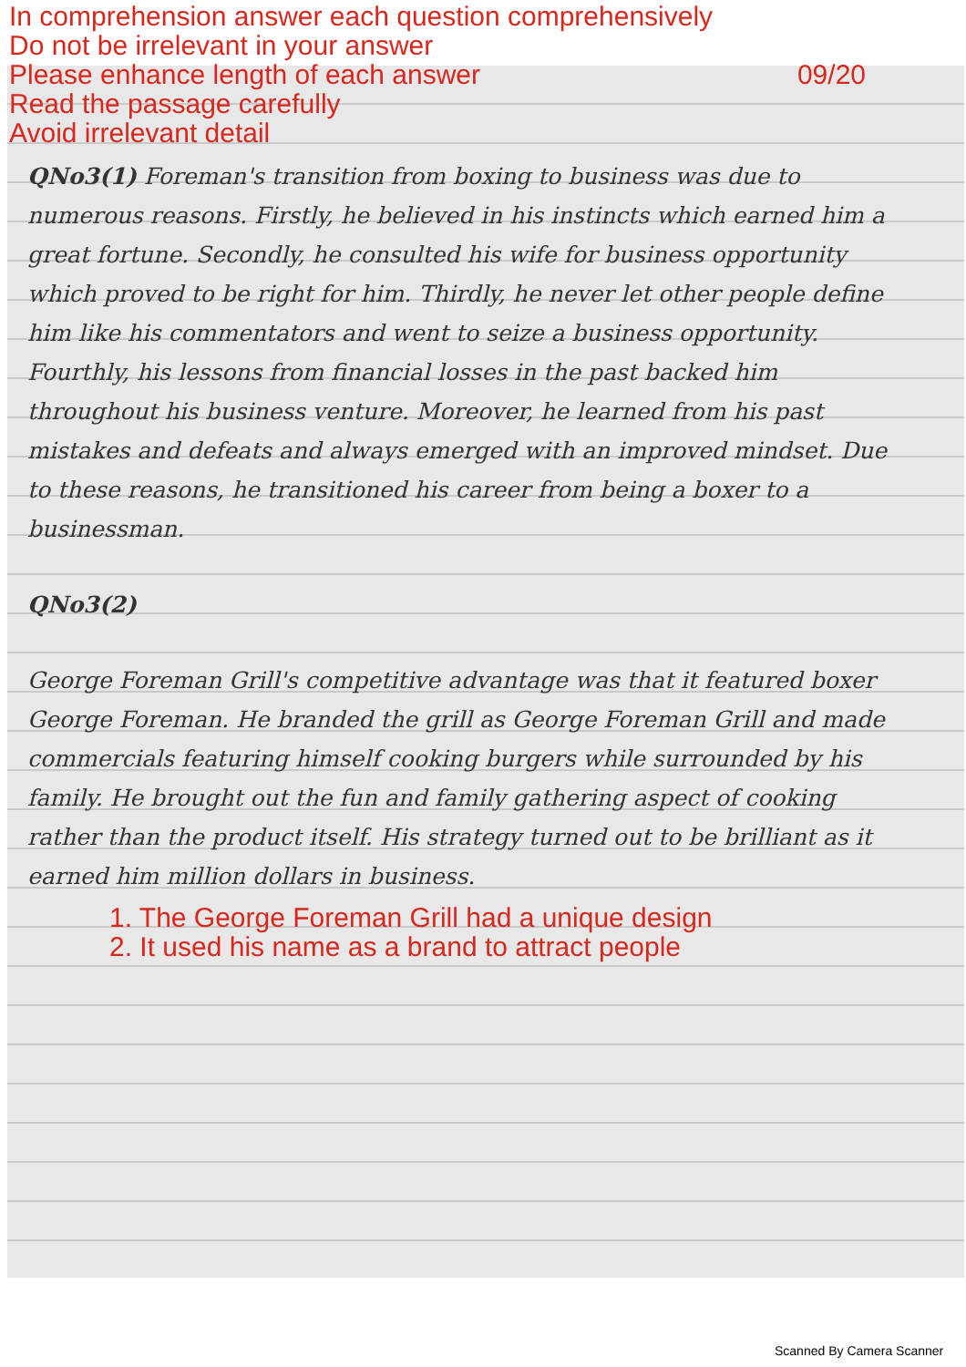In comprehension answer each question comprehensively
Do not be irrelevant in your answer
Please enhance length of each answer 09/20
Read the passage carefully
Avoid irrelevant detail
QNo3(1) Foreman's transition from boxing to business was due to numerous reasons. Firstly, he believed in his instincts which earned him a great fortune. Secondly, he consulted his wife for business opportunity which proved to be right for him. Thirdly, he never let other people define him like his commentators and went to seize a business opportunity. Fourthly, his lessons from financial losses in the past backed him throughout his business venture. Moreover, he learned from his past mistakes and defeats and always emerged with an improved mindset. Due to these reasons, he transitioned his career from being a boxer to a businessman.
QNo3(2)
George Foreman Grill's competitive advantage was that it featured boxer George Foreman. He branded the grill as George Foreman Grill and made commercials featuring himself cooking burgers while surrounded by his family. He brought out the fun and family gathering aspect of cooking rather than the product itself. His strategy turned out to be brilliant as it earned him million dollars in business.
1. The George Foreman Grill had a unique design
2. It used his name as a brand to attract people
Scanned By Camera Scanner